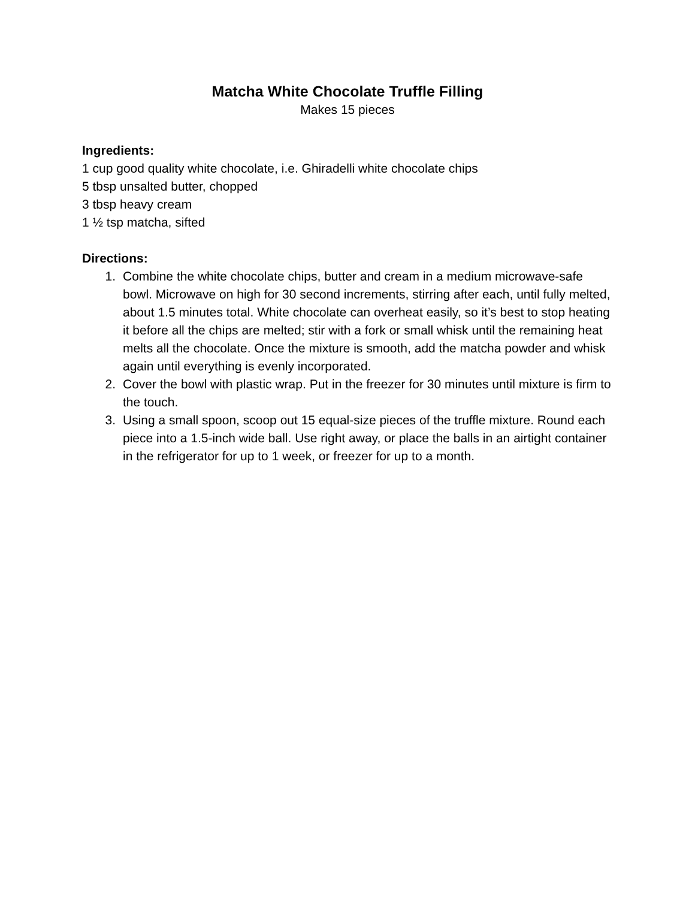Matcha White Chocolate Truffle Filling
Makes 15 pieces
Ingredients:
1 cup good quality white chocolate, i.e. Ghiradelli white chocolate chips
5 tbsp unsalted butter, chopped
3 tbsp heavy cream
1 ½ tsp matcha, sifted
Directions:
1. Combine the white chocolate chips, butter and cream in a medium microwave-safe bowl. Microwave on high for 30 second increments, stirring after each, until fully melted, about 1.5 minutes total. White chocolate can overheat easily, so it’s best to stop heating it before all the chips are melted; stir with a fork or small whisk until the remaining heat melts all the chocolate. Once the mixture is smooth, add the matcha powder and whisk again until everything is evenly incorporated.
2. Cover the bowl with plastic wrap. Put in the freezer for 30 minutes until mixture is firm to the touch.
3. Using a small spoon, scoop out 15 equal-size pieces of the truffle mixture. Round each piece into a 1.5-inch wide ball. Use right away, or place the balls in an airtight container in the refrigerator for up to 1 week, or freezer for up to a month.